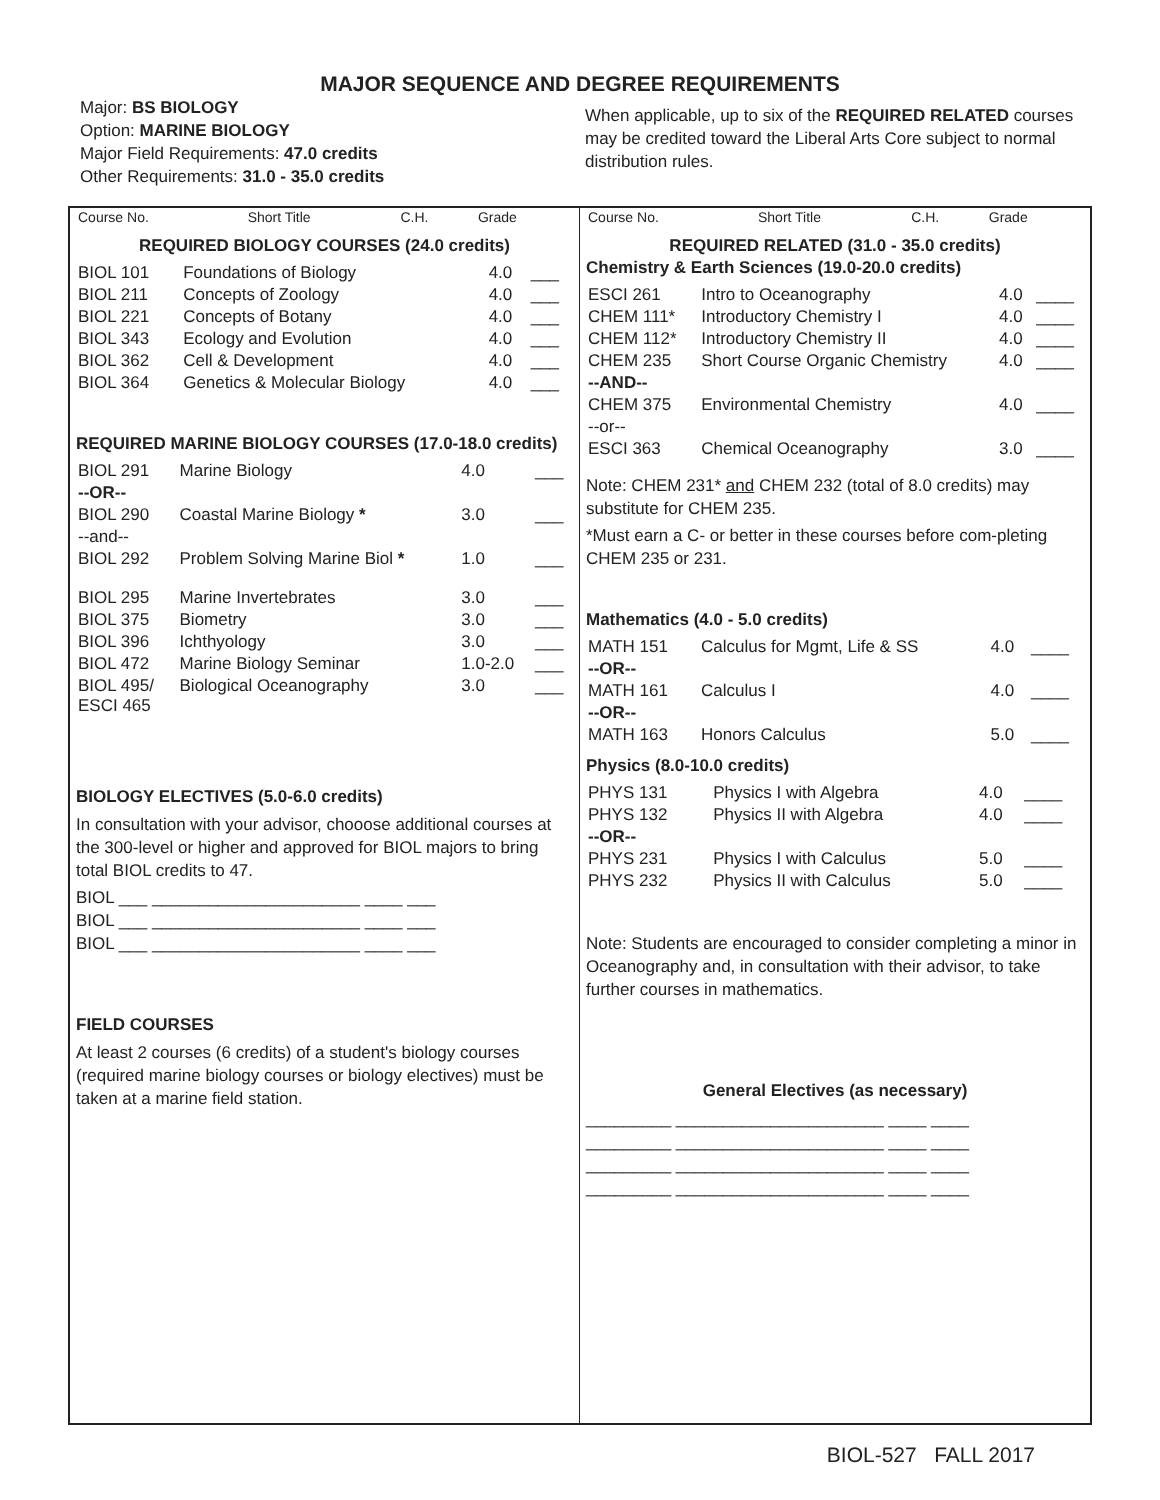MAJOR SEQUENCE AND DEGREE REQUIREMENTS
Major: BS BIOLOGY
Option: MARINE BIOLOGY
Major Field Requirements: 47.0 credits
Other Requirements: 31.0 - 35.0 credits
When applicable, up to six of the REQUIRED RELATED courses may be credited toward the Liberal Arts Core subject to normal distribution rules.
| Course No. | Short Title | C.H. | Grade |
| --- | --- | --- | --- |
REQUIRED BIOLOGY COURSES (24.0 credits)
| BIOL 101 | Foundations of Biology | 4.0 | ___ |
| BIOL 211 | Concepts of Zoology | 4.0 | ___ |
| BIOL 221 | Concepts of Botany | 4.0 | ___ |
| BIOL 343 | Ecology and Evolution | 4.0 | ___ |
| BIOL 362 | Cell & Development | 4.0 | ___ |
| BIOL 364 | Genetics & Molecular Biology | 4.0 | ___ |
REQUIRED MARINE BIOLOGY COURSES (17.0-18.0 credits)
| BIOL 291 | Marine Biology | 4.0 | ___ |
| --OR-- | | | |
| BIOL 290 | Coastal Marine Biology * | 3.0 | ___ |
| --and-- | | | |
| BIOL 292 | Problem Solving Marine Biol * | 1.0 | ___ |
| BIOL 295 | Marine Invertebrates | 3.0 | ___ |
| BIOL 375 | Biometry | 3.0 | ___ |
| BIOL 396 | Ichthyology | 3.0 | ___ |
| BIOL 472 | Marine Biology Seminar | 1.0-2.0 | ___ |
| BIOL 495/ ESCI 465 | Biological Oceanography | 3.0 | ___ |
BIOLOGY ELECTIVES (5.0-6.0 credits)
In consultation with your advisor, chooose additional courses at the 300-level or higher and approved for BIOL majors to bring total BIOL credits to 47.
BIOL ___ ______________________ ____ ___
BIOL ___ ______________________ ____ ___
BIOL ___ ______________________ ____ ___
FIELD COURSES
At least 2 courses (6 credits) of a student's biology courses (required marine biology courses or biology electives) must be taken at a marine field station.
| Course No. | Short Title | C.H. | Grade |
| --- | --- | --- | --- |
REQUIRED RELATED (31.0 - 35.0 credits)
Chemistry & Earth Sciences (19.0-20.0 credits)
| ESCI 261 | Intro to Oceanography | 4.0 | ____ |
| CHEM 111* | Introductory Chemistry I | 4.0 | ____ |
| CHEM 112* | Introductory Chemistry II | 4.0 | ____ |
| CHEM 235 | Short Course Organic Chemistry | 4.0 | ____ |
| --AND-- | | | |
| CHEM 375 | Environmental Chemistry | 4.0 | ____ |
| --or-- | | | |
| ESCI 363 | Chemical Oceanography | 3.0 | ____ |
Note: CHEM 231* and CHEM 232 (total of 8.0 credits) may substitute for CHEM 235.
*Must earn a C- or better in these courses before com-pleting CHEM 235 or 231.
Mathematics (4.0 - 5.0 credits)
| MATH 151 | Calculus for Mgmt, Life & SS | 4.0 | ____ |
| --OR-- | | | |
| MATH 161 | Calculus I | 4.0 | ____ |
| --OR-- | | | |
| MATH 163 | Honors Calculus | 5.0 | ____ |
Physics (8.0-10.0 credits)
| PHYS 131 | Physics I with Algebra | 4.0 | ____ |
| PHYS 132 | Physics II with Algebra | 4.0 | ____ |
| --OR-- | | | |
| PHYS 231 | Physics I with Calculus | 5.0 | ____ |
| PHYS 232 | Physics II with Calculus | 5.0 | ____ |
Note: Students are encouraged to consider completing a minor in Oceanography and, in consultation with their advisor, to take further courses in mathematics.
General Electives (as necessary)
_________ ______________________ ____ ____
_________ ______________________ ____ ____
_________ ______________________ ____ ____
_________ ______________________ ____ ____
BIOL-527 FALL 2017